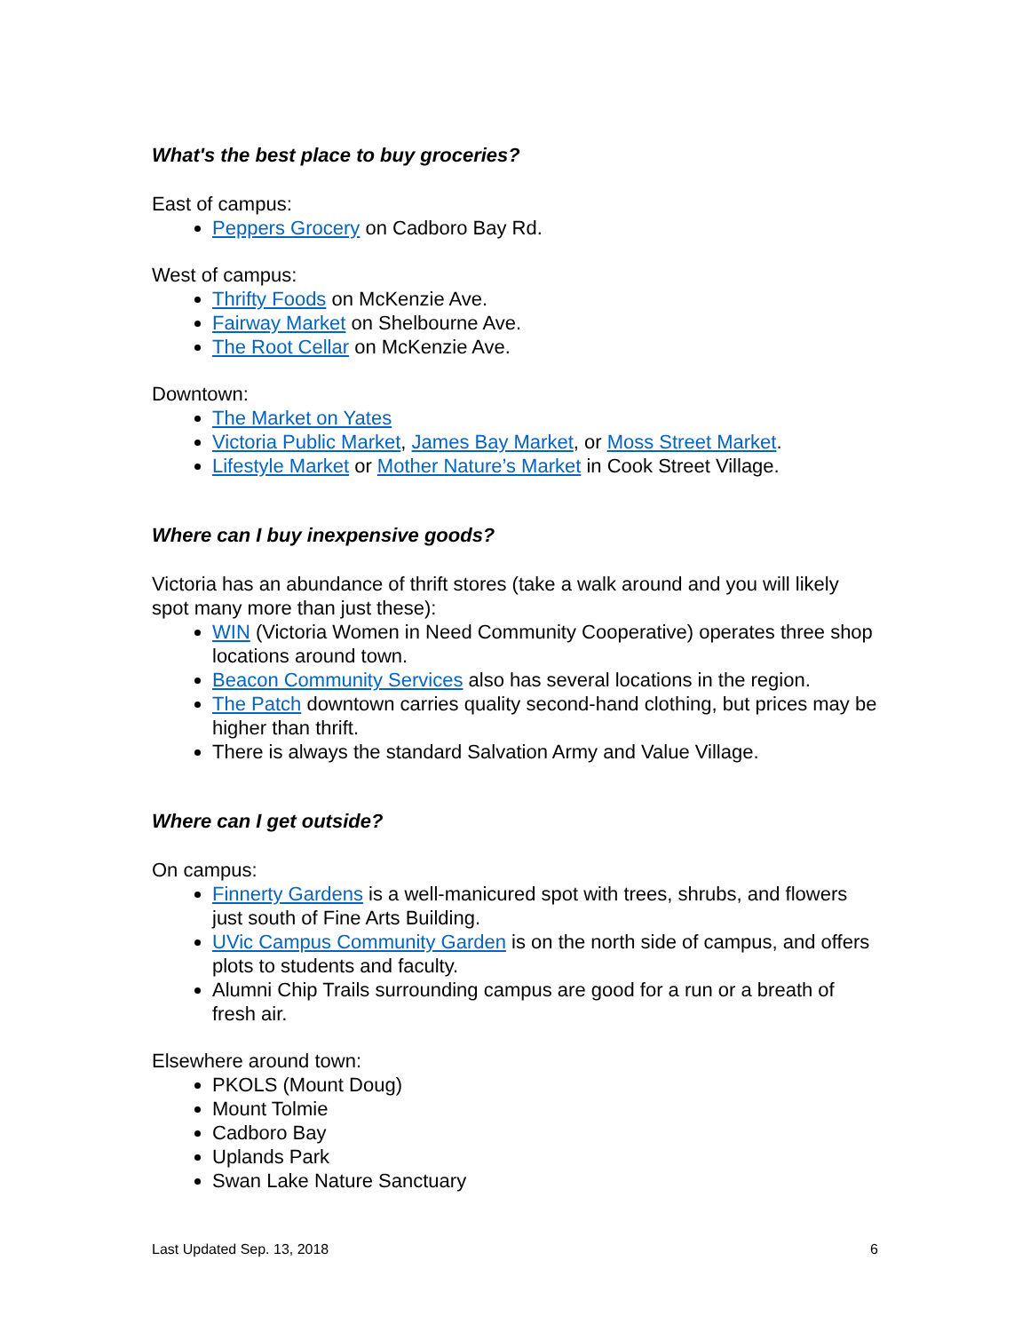What's the best place to buy groceries?
East of campus:
Peppers Grocery on Cadboro Bay Rd.
West of campus:
Thrifty Foods on McKenzie Ave.
Fairway Market on Shelbourne Ave.
The Root Cellar on McKenzie Ave.
Downtown:
The Market on Yates
Victoria Public Market, James Bay Market, or Moss Street Market.
Lifestyle Market or Mother Nature’s Market in Cook Street Village.
Where can I buy inexpensive goods?
Victoria has an abundance of thrift stores (take a walk around and you will likely spot many more than just these):
WIN (Victoria Women in Need Community Cooperative) operates three shop locations around town.
Beacon Community Services also has several locations in the region.
The Patch downtown carries quality second-hand clothing, but prices may be higher than thrift.
There is always the standard Salvation Army and Value Village.
Where can I get outside?
On campus:
Finnerty Gardens is a well-manicured spot with trees, shrubs, and flowers just south of Fine Arts Building.
UVic Campus Community Garden is on the north side of campus, and offers plots to students and faculty.
Alumni Chip Trails surrounding campus are good for a run or a breath of fresh air.
Elsewhere around town:
PKOLS (Mount Doug)
Mount Tolmie
Cadboro Bay
Uplands Park
Swan Lake Nature Sanctuary
Last Updated Sep. 13, 2018 6